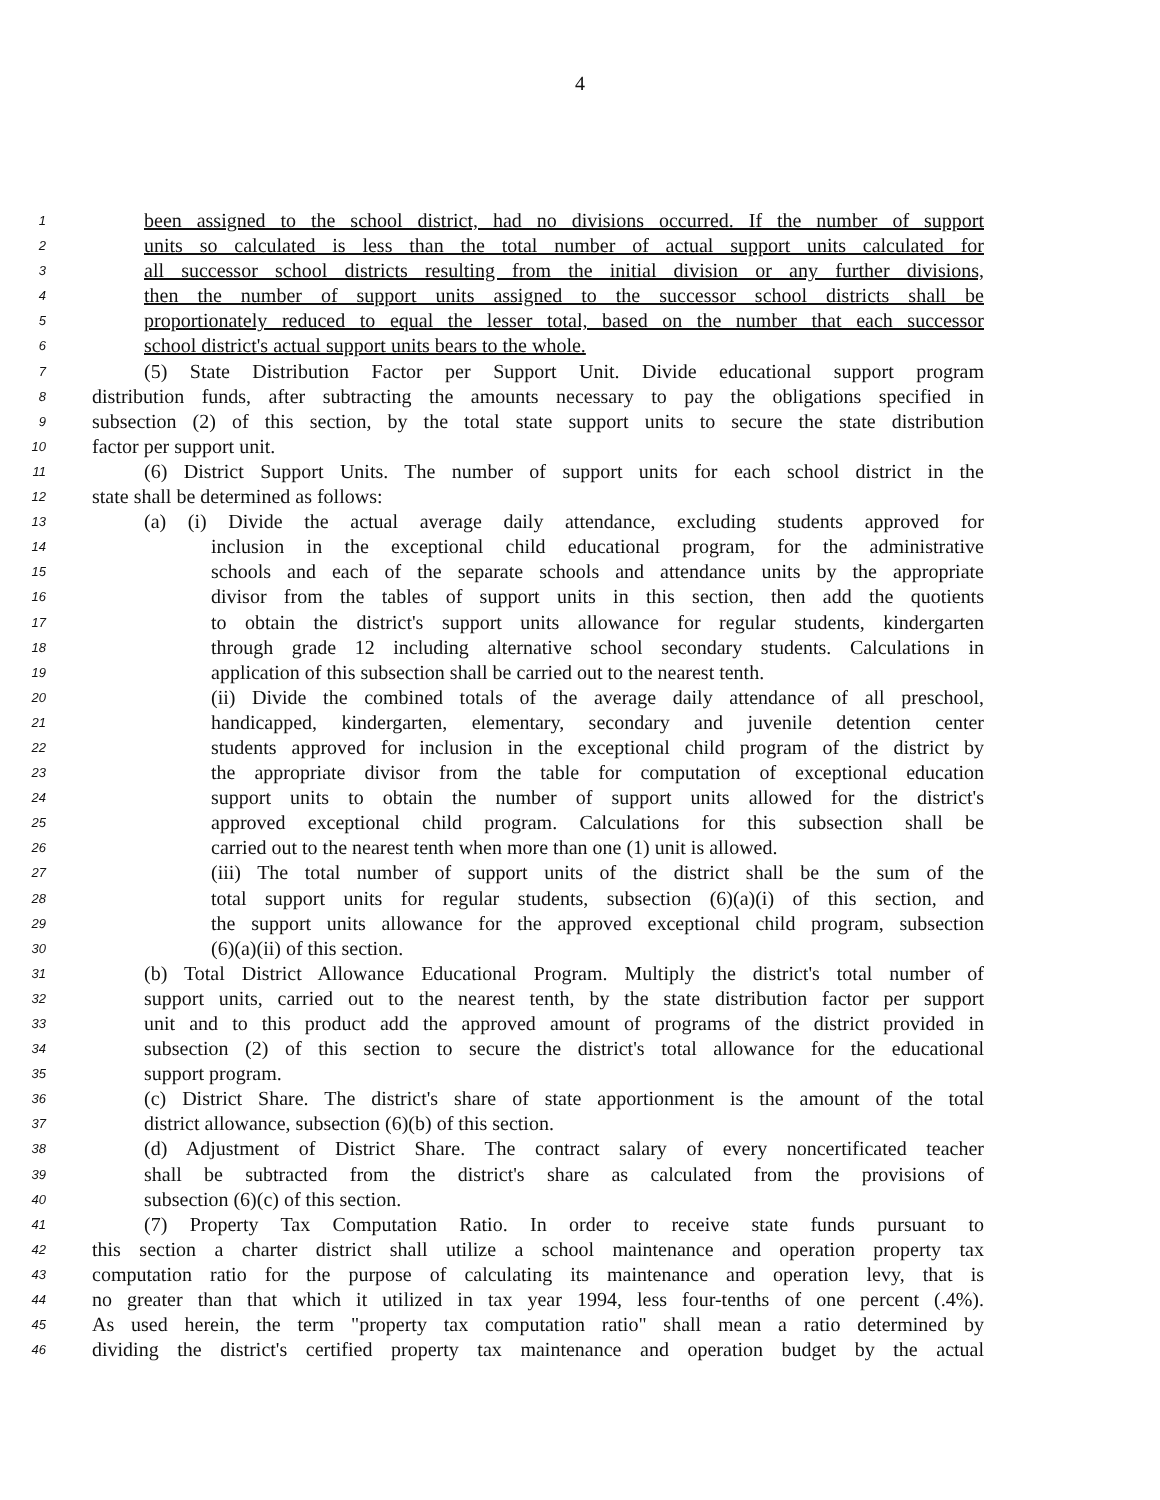4
1 been assigned to the school district, had no divisions occurred. If the number of support
2 units so calculated is less than the total number of actual support units calculated for
3 all successor school districts resulting from the initial division or any further divisions,
4 then the number of support units assigned to the successor school districts shall be
5 proportionately reduced to equal the lesser total, based on the number that each successor
6 school district's actual support units bears to the whole.
7 (5) State Distribution Factor per Support Unit. Divide educational support program
8 distribution funds, after subtracting the amounts necessary to pay the obligations specified in
9 subsection (2) of this section, by the total state support units to secure the state distribution
10 factor per support unit.
11 (6) District Support Units. The number of support units for each school district in the
12 state shall be determined as follows:
13 (a) (i) Divide the actual average daily attendance, excluding students approved for
14 inclusion in the exceptional child educational program, for the administrative
15 schools and each of the separate schools and attendance units by the appropriate
16 divisor from the tables of support units in this section, then add the quotients
17 to obtain the district's support units allowance for regular students, kindergarten
18 through grade 12 including alternative school secondary students. Calculations in
19 application of this subsection shall be carried out to the nearest tenth.
20 (ii) Divide the combined totals of the average daily attendance of all preschool,
21 handicapped, kindergarten, elementary, secondary and juvenile detention center
22 students approved for inclusion in the exceptional child program of the district by
23 the appropriate divisor from the table for computation of exceptional education
24 support units to obtain the number of support units allowed for the district's
25 approved exceptional child program. Calculations for this subsection shall be
26 carried out to the nearest tenth when more than one (1) unit is allowed.
27 (iii) The total number of support units of the district shall be the sum of the
28 total support units for regular students, subsection (6)(a)(i) of this section, and
29 the support units allowance for the approved exceptional child program, subsection
30 (6)(a)(ii) of this section.
31 (b) Total District Allowance Educational Program. Multiply the district's total number of
32 support units, carried out to the nearest tenth, by the state distribution factor per support
33 unit and to this product add the approved amount of programs of the district provided in
34 subsection (2) of this section to secure the district's total allowance for the educational
35 support program.
36 (c) District Share. The district's share of state apportionment is the amount of the total
37 district allowance, subsection (6)(b) of this section.
38 (d) Adjustment of District Share. The contract salary of every noncertificated teacher
39 shall be subtracted from the district's share as calculated from the provisions of
40 subsection (6)(c) of this section.
41 (7) Property Tax Computation Ratio. In order to receive state funds pursuant to
42 this section a charter district shall utilize a school maintenance and operation property tax
43 computation ratio for the purpose of calculating its maintenance and operation levy, that is
44 no greater than that which it utilized in tax year 1994, less four-tenths of one percent (.4%).
45 As used herein, the term "property tax computation ratio" shall mean a ratio determined by
46 dividing the district's certified property tax maintenance and operation budget by the actual